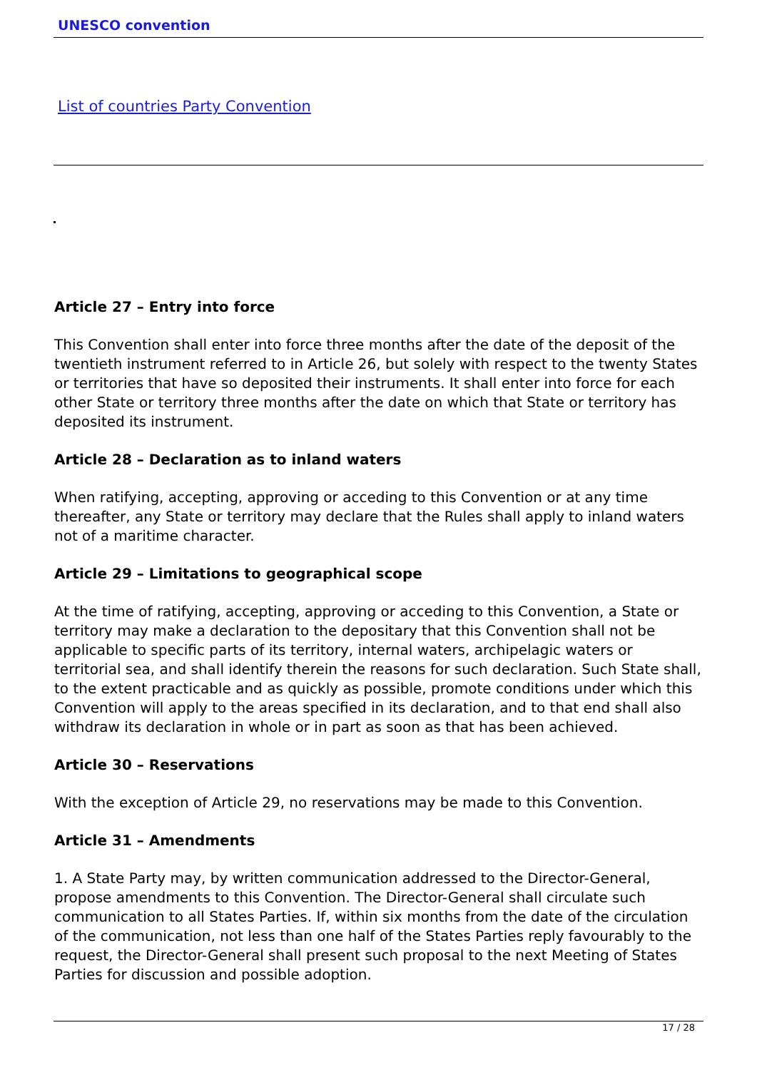UNESCO convention
List of countries Party Convention
Article 27 – Entry into force
This Convention shall enter into force three months after the date of the deposit of the twentieth instrument referred to in Article 26, but solely with respect to the twenty States or territories that have so deposited their instruments. It shall enter into force for each other State or territory three months after the date on which that State or territory has deposited its instrument.
Article 28 – Declaration as to inland waters
When ratifying, accepting, approving or acceding to this Convention or at any time thereafter, any State or territory may declare that the Rules shall apply to inland waters not of a maritime character.
Article 29 – Limitations to geographical scope
At the time of ratifying, accepting, approving or acceding to this Convention, a State or territory may make a declaration to the depositary that this Convention shall not be applicable to specific parts of its territory, internal waters, archipelagic waters or territorial sea, and shall identify therein the reasons for such declaration. Such State shall, to the extent practicable and as quickly as possible, promote conditions under which this Convention will apply to the areas specified in its declaration, and to that end shall also withdraw its declaration in whole or in part as soon as that has been achieved.
Article 30 – Reservations
With the exception of Article 29, no reservations may be made to this Convention.
Article 31 – Amendments
1. A State Party may, by written communication addressed to the Director-General, propose amendments to this Convention. The Director-General shall circulate such communication to all States Parties. If, within six months from the date of the circulation of the communication, not less than one half of the States Parties reply favourably to the request, the Director-General shall present such proposal to the next Meeting of States Parties for discussion and possible adoption.
17 / 28